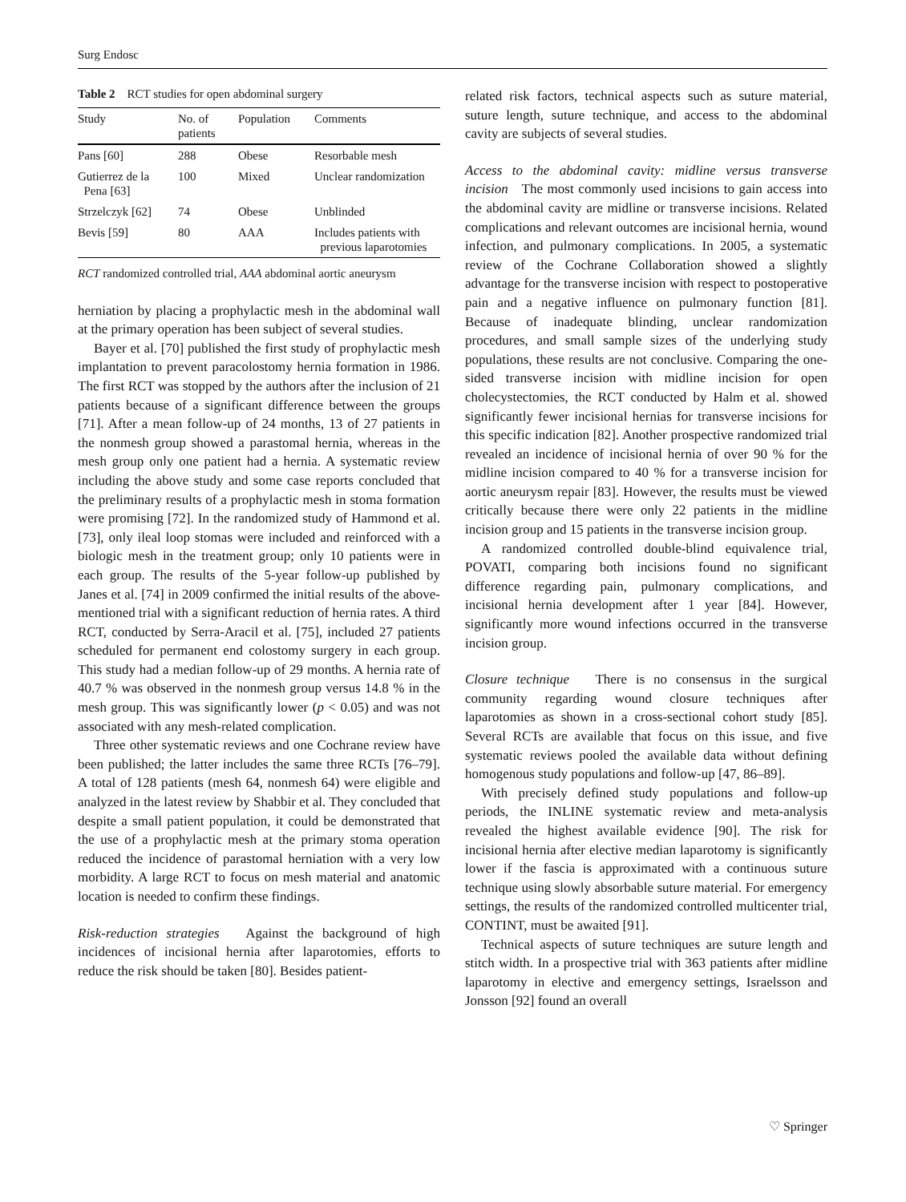Surg Endosc
Table 2 RCT studies for open abdominal surgery
| Study | No. of patients | Population | Comments |
| --- | --- | --- | --- |
| Pans [60] | 288 | Obese | Resorbable mesh |
| Gutierrez de la Pena [63] | 100 | Mixed | Unclear randomization |
| Strzelczyk [62] | 74 | Obese | Unblinded |
| Bevis [59] | 80 | AAA | Includes patients with previous laparotomies |
RCT randomized controlled trial, AAA abdominal aortic aneurysm
herniation by placing a prophylactic mesh in the abdominal wall at the primary operation has been subject of several studies.
Bayer et al. [70] published the first study of prophylactic mesh implantation to prevent paracolostomy hernia formation in 1986. The first RCT was stopped by the authors after the inclusion of 21 patients because of a significant difference between the groups [71]. After a mean follow-up of 24 months, 13 of 27 patients in the nonmesh group showed a parastomal hernia, whereas in the mesh group only one patient had a hernia. A systematic review including the above study and some case reports concluded that the preliminary results of a prophylactic mesh in stoma formation were promising [72]. In the randomized study of Hammond et al. [73], only ileal loop stomas were included and reinforced with a biologic mesh in the treatment group; only 10 patients were in each group. The results of the 5-year follow-up published by Janes et al. [74] in 2009 confirmed the initial results of the above-mentioned trial with a significant reduction of hernia rates. A third RCT, conducted by Serra-Aracil et al. [75], included 27 patients scheduled for permanent end colostomy surgery in each group. This study had a median follow-up of 29 months. A hernia rate of 40.7 % was observed in the nonmesh group versus 14.8 % in the mesh group. This was significantly lower (p < 0.05) and was not associated with any mesh-related complication.
Three other systematic reviews and one Cochrane review have been published; the latter includes the same three RCTs [76–79]. A total of 128 patients (mesh 64, nonmesh 64) were eligible and analyzed in the latest review by Shabbir et al. They concluded that despite a small patient population, it could be demonstrated that the use of a prophylactic mesh at the primary stoma operation reduced the incidence of parastomal herniation with a very low morbidity. A large RCT to focus on mesh material and anatomic location is needed to confirm these findings.
Risk-reduction strategies Against the background of high incidences of incisional hernia after laparotomies, efforts to reduce the risk should be taken [80]. Besides patient-
related risk factors, technical aspects such as suture material, suture length, suture technique, and access to the abdominal cavity are subjects of several studies.
Access to the abdominal cavity: midline versus transverse incision The most commonly used incisions to gain access into the abdominal cavity are midline or transverse incisions. Related complications and relevant outcomes are incisional hernia, wound infection, and pulmonary complications. In 2005, a systematic review of the Cochrane Collaboration showed a slightly advantage for the transverse incision with respect to postoperative pain and a negative influence on pulmonary function [81]. Because of inadequate blinding, unclear randomization procedures, and small sample sizes of the underlying study populations, these results are not conclusive. Comparing the one-sided transverse incision with midline incision for open cholecystectomies, the RCT conducted by Halm et al. showed significantly fewer incisional hernias for transverse incisions for this specific indication [82]. Another prospective randomized trial revealed an incidence of incisional hernia of over 90 % for the midline incision compared to 40 % for a transverse incision for aortic aneurysm repair [83]. However, the results must be viewed critically because there were only 22 patients in the midline incision group and 15 patients in the transverse incision group.
A randomized controlled double-blind equivalence trial, POVATI, comparing both incisions found no significant difference regarding pain, pulmonary complications, and incisional hernia development after 1 year [84]. However, significantly more wound infections occurred in the transverse incision group.
Closure technique There is no consensus in the surgical community regarding wound closure techniques after laparotomies as shown in a cross-sectional cohort study [85]. Several RCTs are available that focus on this issue, and five systematic reviews pooled the available data without defining homogenous study populations and follow-up [47, 86–89].
With precisely defined study populations and follow-up periods, the INLINE systematic review and meta-analysis revealed the highest available evidence [90]. The risk for incisional hernia after elective median laparotomy is significantly lower if the fascia is approximated with a continuous suture technique using slowly absorbable suture material. For emergency settings, the results of the randomized controlled multicenter trial, CONTINT, must be awaited [91].
Technical aspects of suture techniques are suture length and stitch width. In a prospective trial with 363 patients after midline laparotomy in elective and emergency settings, Israelsson and Jonsson [92] found an overall
♡ Springer